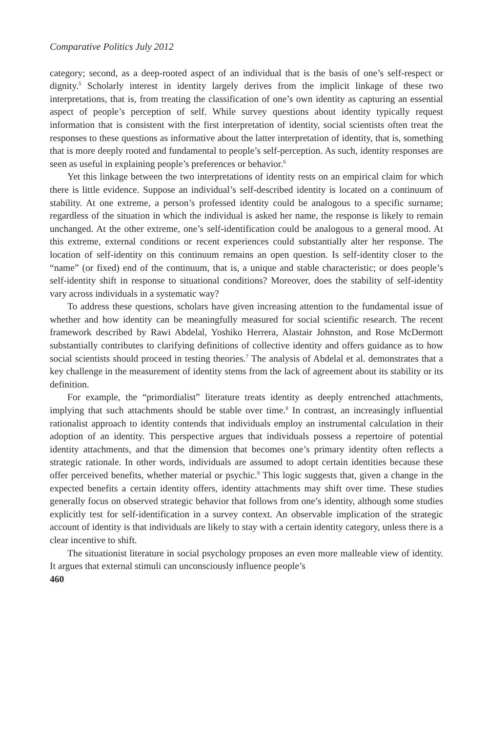Comparative Politics July 2012
category; second, as a deep-rooted aspect of an individual that is the basis of one’s self-respect or dignity.<sup>5</sup> Scholarly interest in identity largely derives from the implicit linkage of these two interpretations, that is, from treating the classification of one’s own identity as capturing an essential aspect of people’s perception of self. While survey questions about identity typically request information that is consistent with the first interpretation of identity, social scientists often treat the responses to these questions as informative about the latter interpretation of identity, that is, something that is more deeply rooted and fundamental to people’s self-perception. As such, identity responses are seen as useful in explaining people’s preferences or behavior.<sup>6</sup>
Yet this linkage between the two interpretations of identity rests on an empirical claim for which there is little evidence. Suppose an individual’s self-described identity is located on a continuum of stability. At one extreme, a person’s professed identity could be analogous to a specific surname; regardless of the situation in which the individual is asked her name, the response is likely to remain unchanged. At the other extreme, one’s self-identification could be analogous to a general mood. At this extreme, external conditions or recent experiences could substantially alter her response. The location of self-identity on this continuum remains an open question. Is self-identity closer to the “name” (or fixed) end of the continuum, that is, a unique and stable characteristic; or does people’s self-identity shift in response to situational conditions? Moreover, does the stability of self-identity vary across individuals in a systematic way?
To address these questions, scholars have given increasing attention to the fundamental issue of whether and how identity can be meaningfully measured for social scientific research. The recent framework described by Rawi Abdelal, Yoshiko Herrera, Alastair Johnston, and Rose McDermott substantially contributes to clarifying definitions of collective identity and offers guidance as to how social scientists should proceed in testing theories.<sup>7</sup> The analysis of Abdelal et al. demonstrates that a key challenge in the measurement of identity stems from the lack of agreement about its stability or its definition.
For example, the “primordialist” literature treats identity as deeply entrenched attachments, implying that such attachments should be stable over time.<sup>8</sup> In contrast, an increasingly influential rationalist approach to identity contends that individuals employ an instrumental calculation in their adoption of an identity. This perspective argues that individuals possess a repertoire of potential identity attachments, and that the dimension that becomes one’s primary identity often reflects a strategic rationale. In other words, individuals are assumed to adopt certain identities because these offer perceived benefits, whether material or psychic.<sup>9</sup> This logic suggests that, given a change in the expected benefits a certain identity offers, identity attachments may shift over time. These studies generally focus on observed strategic behavior that follows from one’s identity, although some studies explicitly test for self-identification in a survey context. An observable implication of the strategic account of identity is that individuals are likely to stay with a certain identity category, unless there is a clear incentive to shift.
The situationist literature in social psychology proposes an even more malleable view of identity. It argues that external stimuli can unconsciously influence people’s
460